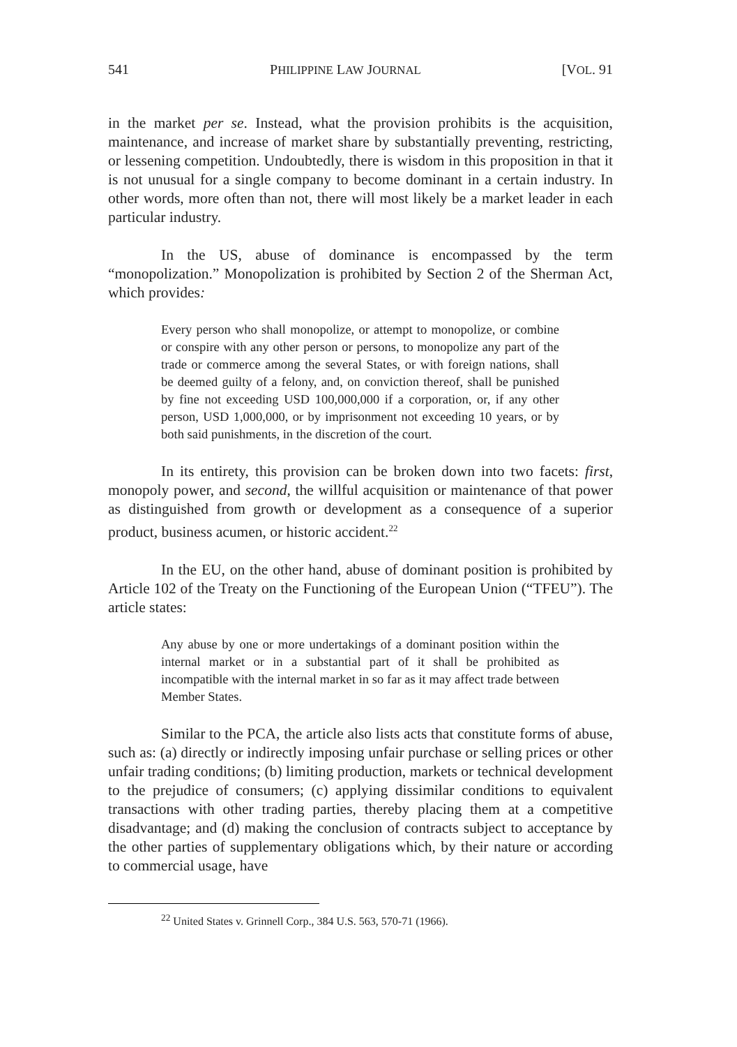541 PHILIPPINE LAW JOURNAL [VOL. 91
in the market per se. Instead, what the provision prohibits is the acquisition, maintenance, and increase of market share by substantially preventing, restricting, or lessening competition. Undoubtedly, there is wisdom in this proposition in that it is not unusual for a single company to become dominant in a certain industry. In other words, more often than not, there will most likely be a market leader in each particular industry.
In the US, abuse of dominance is encompassed by the term “monopolization.” Monopolization is prohibited by Section 2 of the Sherman Act, which provides:
Every person who shall monopolize, or attempt to monopolize, or combine or conspire with any other person or persons, to monopolize any part of the trade or commerce among the several States, or with foreign nations, shall be deemed guilty of a felony, and, on conviction thereof, shall be punished by fine not exceeding USD 100,000,000 if a corporation, or, if any other person, USD 1,000,000, or by imprisonment not exceeding 10 years, or by both said punishments, in the discretion of the court.
In its entirety, this provision can be broken down into two facets: first, monopoly power, and second, the willful acquisition or maintenance of that power as distinguished from growth or development as a consequence of a superior product, business acumen, or historic accident.<sup>22</sup>
In the EU, on the other hand, abuse of dominant position is prohibited by Article 102 of the Treaty on the Functioning of the European Union (“TFEU”). The article states:
Any abuse by one or more undertakings of a dominant position within the internal market or in a substantial part of it shall be prohibited as incompatible with the internal market in so far as it may affect trade between Member States.
Similar to the PCA, the article also lists acts that constitute forms of abuse, such as: (a) directly or indirectly imposing unfair purchase or selling prices or other unfair trading conditions; (b) limiting production, markets or technical development to the prejudice of consumers; (c) applying dissimilar conditions to equivalent transactions with other trading parties, thereby placing them at a competitive disadvantage; and (d) making the conclusion of contracts subject to acceptance by the other parties of supplementary obligations which, by their nature or according to commercial usage, have
<sup>22</sup> United States v. Grinnell Corp., 384 U.S. 563, 570-71 (1966).